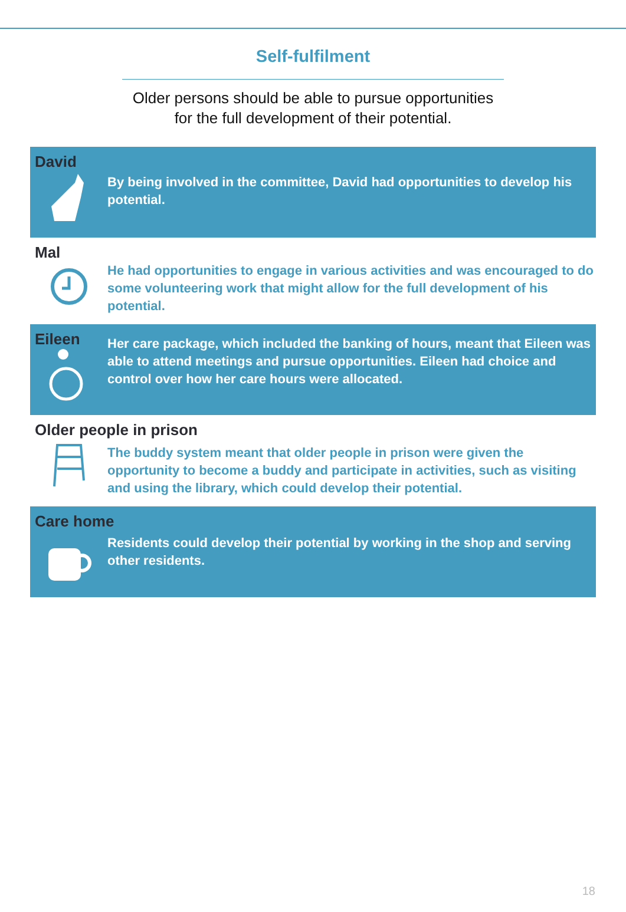Self-fulfilment
Older persons should be able to pursue opportunities
for the full development of their potential.
David
By being involved in the committee, David had opportunities to develop his potential.
Mal
He had opportunities to engage in various activities and was encouraged to do some volunteering work that might allow for the full development of his potential.
Eileen
Her care package, which included the banking of hours, meant that Eileen was able to attend meetings and pursue opportunities. Eileen had choice and control over how her care hours were allocated.
Older people in prison
The buddy system meant that older people in prison were given the opportunity to become a buddy and participate in activities, such as visiting and using the library, which could develop their potential.
Care home
Residents could develop their potential by working in the shop and serving other residents.
18